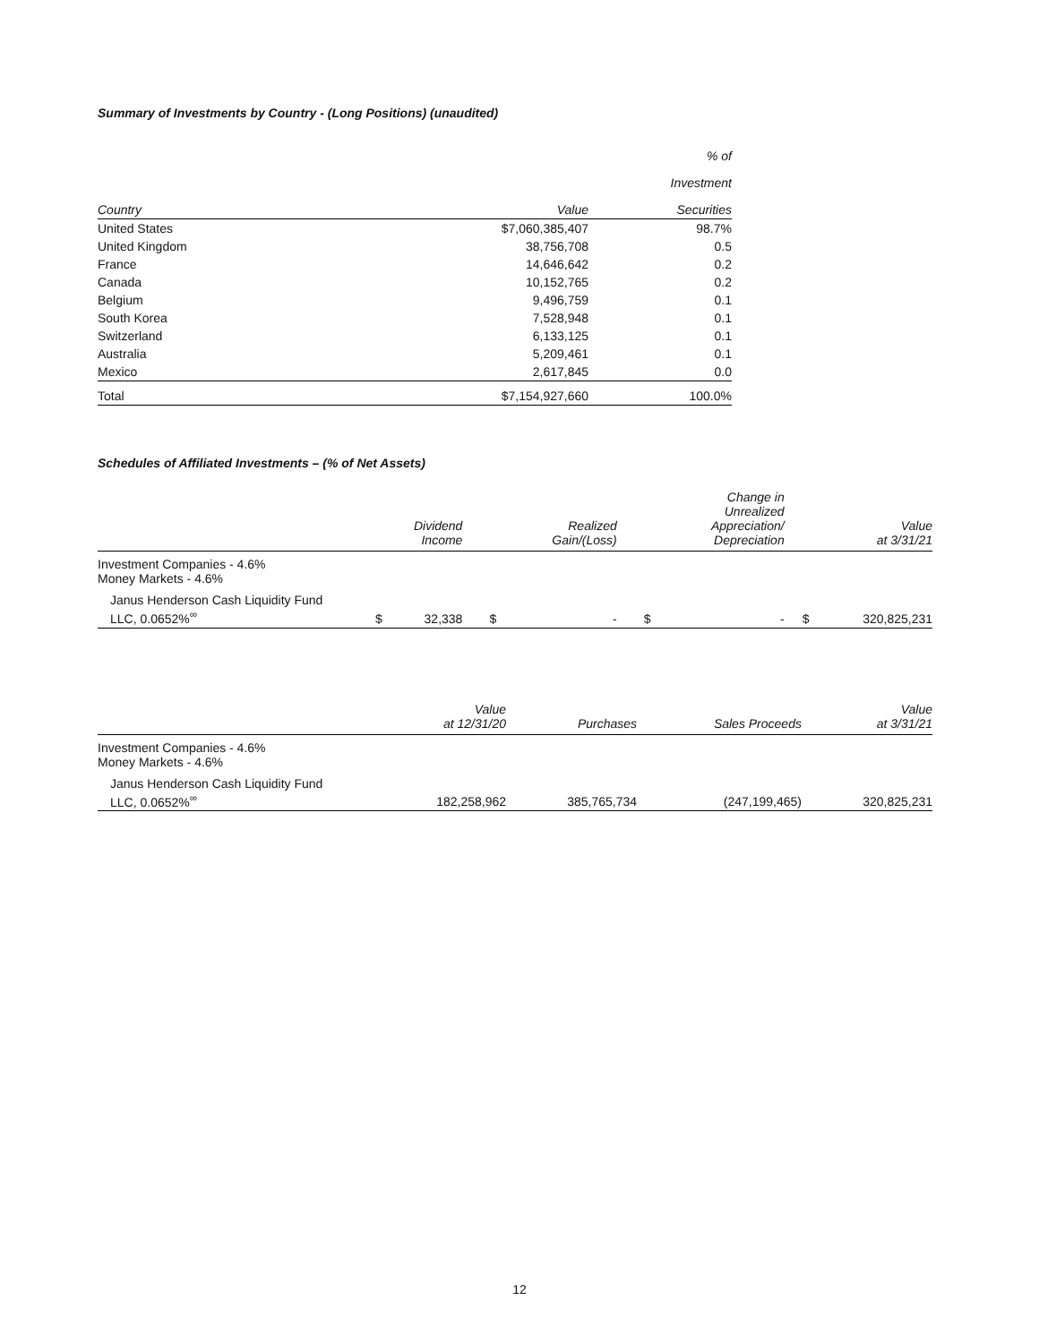Summary of Investments by Country - (Long Positions) (unaudited)
| | | % of |
| --- | --- | --- |
| | | Investment |
| Country | Value | Securities |
| United States | $7,060,385,407 | 98.7% |
| United Kingdom | 38,756,708 | 0.5 |
| France | 14,646,642 | 0.2 |
| Canada | 10,152,765 | 0.2 |
| Belgium | 9,496,759 | 0.1 |
| South Korea | 7,528,948 | 0.1 |
| Switzerland | 6,133,125 | 0.1 |
| Australia | 5,209,461 | 0.1 |
| Mexico | 2,617,845 | 0.0 |
| Total | $7,154,927,660 | 100.0% |
Schedules of Affiliated Investments – (% of Net Assets)
| | | Dividend Income | | Realized Gain/(Loss) | | Change in Unrealized Appreciation/ Depreciation | | Value at 3/31/21 |
| --- | --- | --- | --- | --- | --- | --- | --- | --- |
| Investment Companies - 4.6% Money Markets - 4.6% | | | | | | | | |
| Janus Henderson Cash Liquidity Fund LLC, 0.0652%<sup>∞</sup> | $ | 32,338 | $ | - | $ | - | $ | 320,825,231 |
| | Value at 12/31/20 | Purchases | Sales Proceeds | Value at 3/31/21 |
| --- | --- | --- | --- | --- |
| Investment Companies - 4.6% Money Markets - 4.6% | | | | |
| Janus Henderson Cash Liquidity Fund LLC, 0.0652%<sup>∞</sup> | 182,258,962 | 385,765,734 | (247,199,465) | 320,825,231 |
12